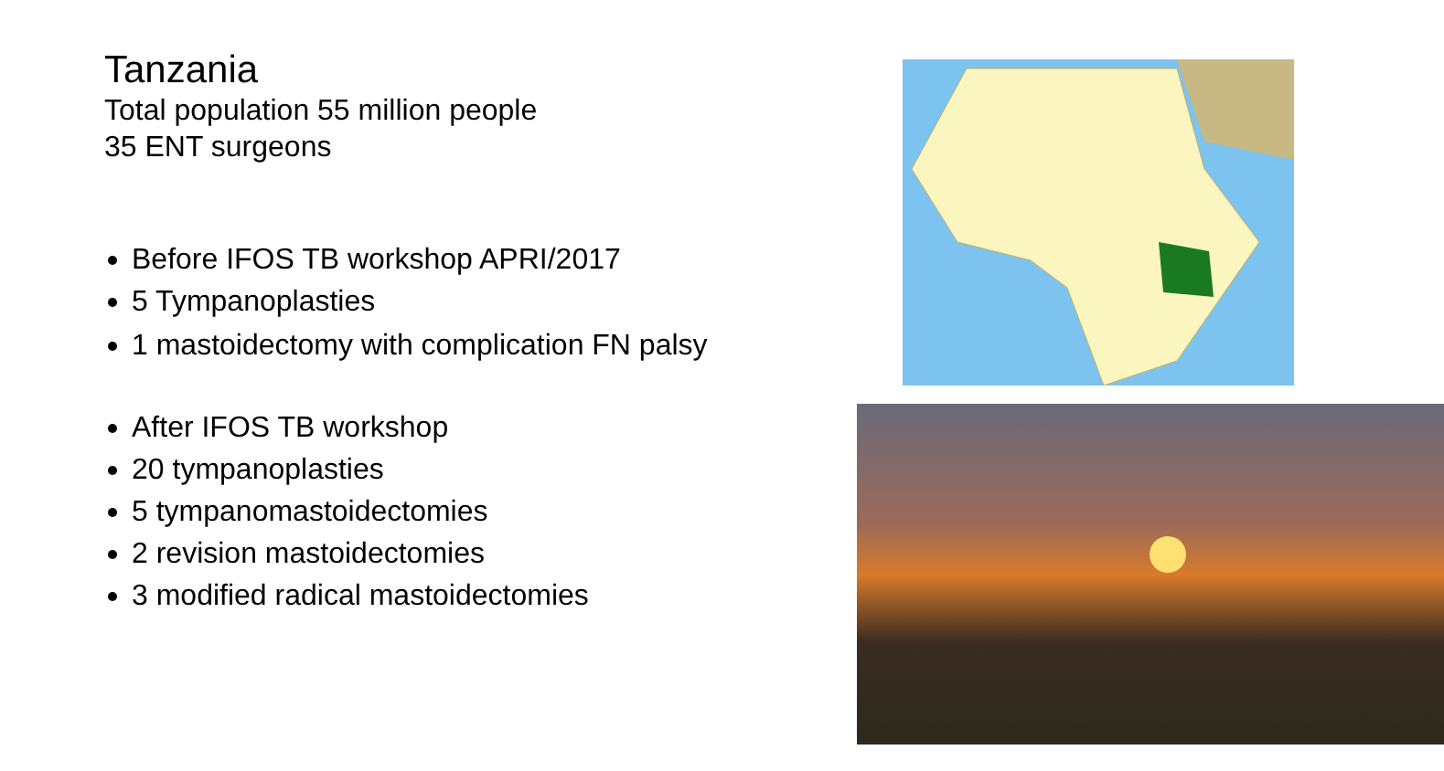Tanzania
Total population 55 million people
35 ENT surgeons
Before IFOS TB workshop APRI/2017
5 Tympanoplasties
1 mastoidectomy with complication FN palsy
After IFOS TB workshop
20 tympanoplasties
5 tympanomastoidectomies
2 revision mastoidectomies
3 modified radical mastoidectomies